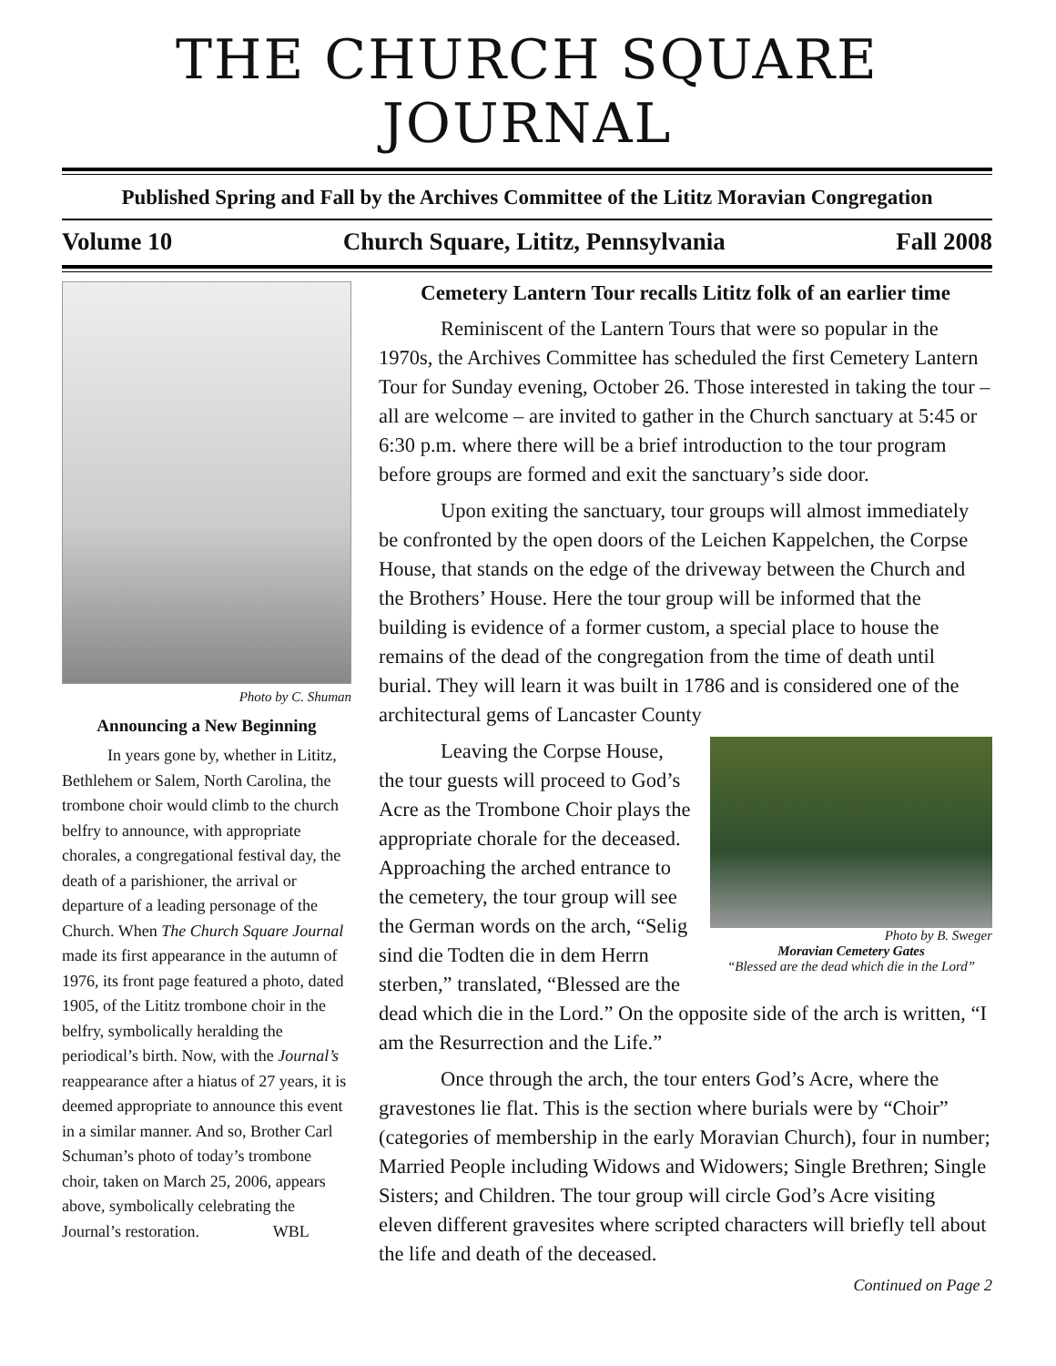THE CHURCH SQUARE JOURNAL
Published Spring and Fall by the Archives Committee of the Lititz Moravian Congregation
Volume 10 Church Square, Lititz, Pennsylvania Fall 2008
Photo by C. Shuman
Announcing a New Beginning
In years gone by, whether in Lititz, Bethlehem or Salem, North Carolina, the trombone choir would climb to the church belfry to announce, with appropriate chorales, a congregational festival day, the death of a parishioner, the arrival or departure of a leading personage of the Church. When The Church Square Journal made its first appearance in the autumn of 1976, its front page featured a photo, dated 1905, of the Lititz trombone choir in the belfry, symbolically heralding the periodical’s birth. Now, with the Journal’s reappearance after a hiatus of 27 years, it is deemed appropriate to announce this event in a similar manner. And so, Brother Carl Schuman’s photo of today’s trombone choir, taken on March 25, 2006, appears above, symbolically celebrating the Journal’s restoration. WBL
Cemetery Lantern Tour recalls Lititz folk of an earlier time
Reminiscent of the Lantern Tours that were so popular in the 1970s, the Archives Committee has scheduled the first Cemetery Lantern Tour for Sunday evening, October 26. Those interested in taking the tour – all are welcome – are invited to gather in the Church sanctuary at 5:45 or 6:30 p.m. where there will be a brief introduction to the tour program before groups are formed and exit the sanctuary’s side door.
Upon exiting the sanctuary, tour groups will almost immediately be confronted by the open doors of the Leichen Kappelchen, the Corpse House, that stands on the edge of the driveway between the Church and the Brothers’ House. Here the tour group will be informed that the building is evidence of a former custom, a special place to house the remains of the dead of the congregation from the time of death until burial. They will learn it was built in 1786 and is considered one of the architectural gems of Lancaster County
Photo by B. Sweger
Moravian Cemetery Gates
“Blessed are the dead which die in the Lord”
Leaving the Corpse House, the tour guests will proceed to God’s Acre as the Trombone Choir plays the appropriate chorale for the deceased. Approaching the arched entrance to the cemetery, the tour group will see the German words on the arch, “Selig sind die Todten die in dem Herrn sterben,” translated, “Blessed are the dead which die in the Lord.” On the opposite side of the arch is written, “I am the Resurrection and the Life.”
Once through the arch, the tour enters God’s Acre, where the gravestones lie flat. This is the section where burials were by “Choir” (categories of membership in the early Moravian Church), four in number; Married People including Widows and Widowers; Single Brethren; Single Sisters; and Children. The tour group will circle God’s Acre visiting eleven different gravesites where scripted characters will briefly tell about the life and death of the deceased.
Continued on Page 2